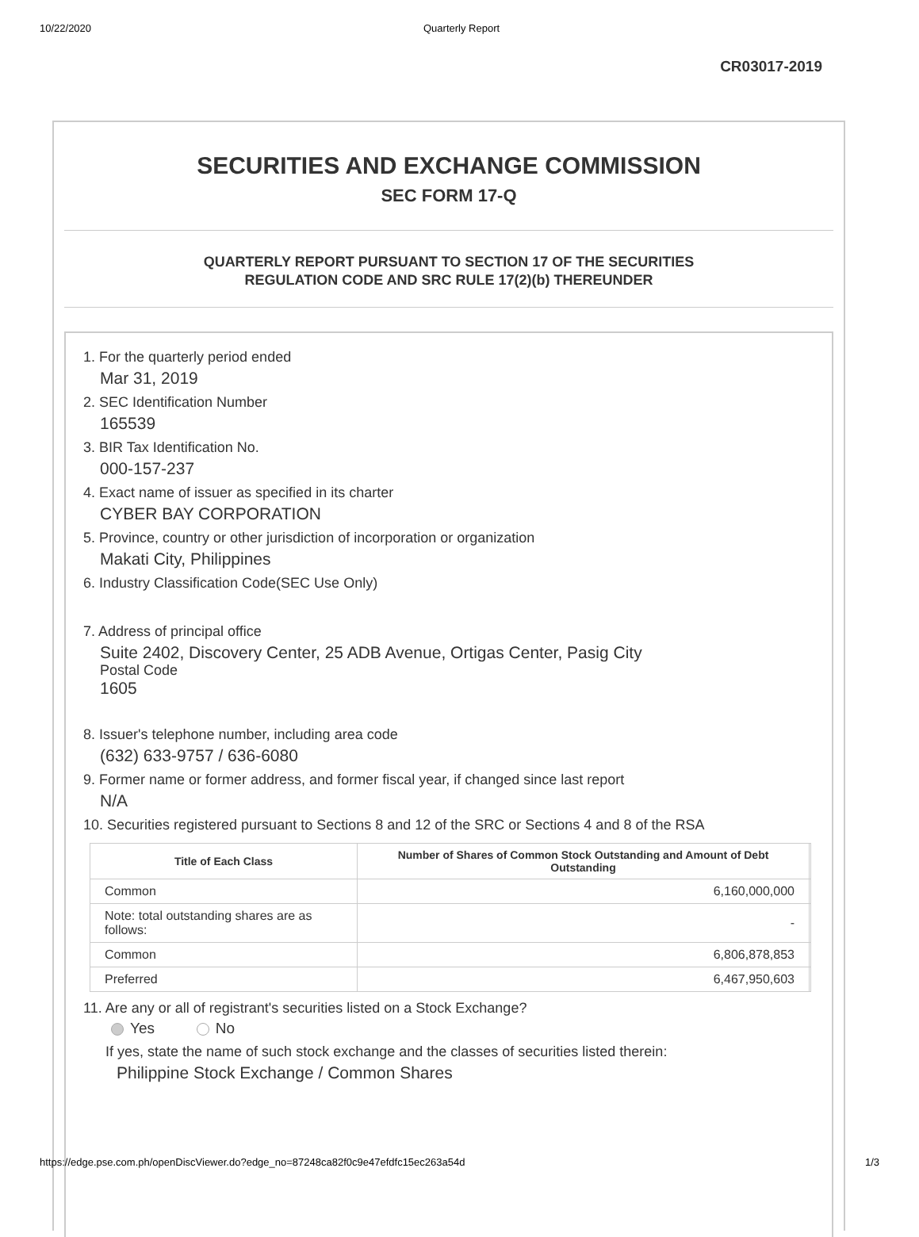10/22/2020 Quarterly Report
CR03017-2019
SECURITIES AND EXCHANGE COMMISSION
SEC FORM 17-Q
QUARTERLY REPORT PURSUANT TO SECTION 17 OF THE SECURITIES
REGULATION CODE AND SRC RULE 17(2)(b) THEREUNDER
1. For the quarterly period ended
Mar 31, 2019
2. SEC Identification Number
165539
3. BIR Tax Identification No.
000-157-237
4. Exact name of issuer as specified in its charter
CYBER BAY CORPORATION
5. Province, country or other jurisdiction of incorporation or organization
Makati City, Philippines
6. Industry Classification Code(SEC Use Only)
7. Address of principal office
Suite 2402, Discovery Center, 25 ADB Avenue, Ortigas Center, Pasig City
Postal Code
1605
8. Issuer's telephone number, including area code
(632) 633-9757 / 636-6080
9. Former name or former address, and former fiscal year, if changed since last report
N/A
10. Securities registered pursuant to Sections 8 and 12 of the SRC or Sections 4 and 8 of the RSA
| Title of Each Class | Number of Shares of Common Stock Outstanding and Amount of Debt Outstanding | |
| --- | --- | --- |
| Common | 6,160,000,000 | |
| Note: total outstanding shares are as follows: | - | |
| Common | 6,806,878,853 | |
| Preferred | 6,467,950,603 | |
11. Are any or all of registrant's securities listed on a Stock Exchange?
Yes No
If yes, state the name of such stock exchange and the classes of securities listed therein:
Philippine Stock Exchange / Common Shares
https://edge.pse.com.ph/openDiscViewer.do?edge_no=87248ca82f0c9e47efdfc15ec263a54d 1/3